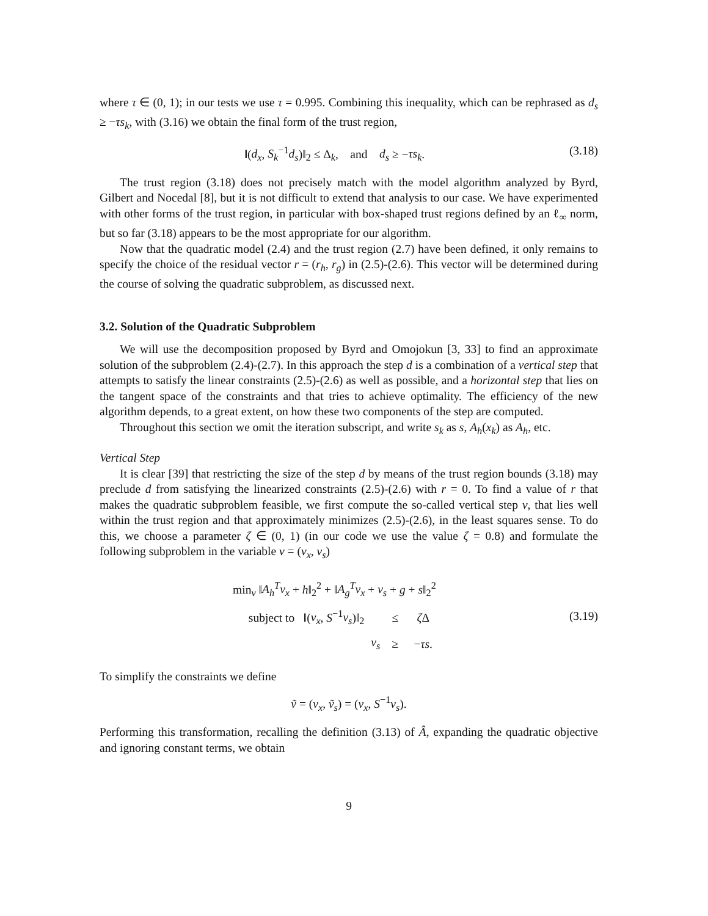where τ ∈ (0, 1); in our tests we use τ = 0.995. Combining this inequality, which can be rephrased as d<sub>s</sub> ≥ −τs<sub>k</sub>, with (3.16) we obtain the final form of the trust region,
‖(d<sub>x</sub>, S<sub>k</sub><sup>−1</sup>d<sub>s</sub>)‖<sub>2</sub> ≤ Δ<sub>k</sub>, and d<sub>s</sub> ≥ −τs<sub>k</sub>. (3.18)
The trust region (3.18) does not precisely match with the model algorithm analyzed by Byrd, Gilbert and Nocedal [8], but it is not difficult to extend that analysis to our case. We have experimented with other forms of the trust region, in particular with box-shaped trust regions defined by an ℓ<sub>∞</sub> norm, but so far (3.18) appears to be the most appropriate for our algorithm.
Now that the quadratic model (2.4) and the trust region (2.7) have been defined, it only remains to specify the choice of the residual vector r = (r<sub>h</sub>, r<sub>g</sub>) in (2.5)-(2.6). This vector will be determined during the course of solving the quadratic subproblem, as discussed next.
3.2. Solution of the Quadratic Subproblem
We will use the decomposition proposed by Byrd and Omojokun [3, 33] to find an approximate solution of the subproblem (2.4)-(2.7). In this approach the step d is a combination of a vertical step that attempts to satisfy the linear constraints (2.5)-(2.6) as well as possible, and a horizontal step that lies on the tangent space of the constraints and that tries to achieve optimality. The efficiency of the new algorithm depends, to a great extent, on how these two components of the step are computed.
Throughout this section we omit the iteration subscript, and write s<sub>k</sub> as s, A<sub>h</sub>(x<sub>k</sub>) as A<sub>h</sub>, etc.
Vertical Step
It is clear [39] that restricting the size of the step d by means of the trust region bounds (3.18) may preclude d from satisfying the linearized constraints (2.5)-(2.6) with r = 0. To find a value of r that makes the quadratic subproblem feasible, we first compute the so-called vertical step v, that lies well within the trust region and that approximately minimizes (2.5)-(2.6), in the least squares sense. To do this, we choose a parameter ζ ∈ (0, 1) (in our code we use the value ζ = 0.8) and formulate the following subproblem in the variable v = (v<sub>x</sub>, v<sub>s</sub>)
| min<sub>v</sub> ‖ A<sub>h</sub><sup>T</sup>v<sub>x</sub> + h ‖<sub>2</sub><sup>2</sup> + ‖ A<sub>g</sub><sup>T</sup>v<sub>x</sub> + v<sub>s</sub> + g + s ‖<sub>2</sub><sup>2</sup> | | |
| subject to ‖( v<sub>x</sub> , S<sup>−1</sup> v<sub>s</sub> )‖<sub>2</sub> | ≤ | ζ Δ |
| v<sub>s</sub> | ≥ | − τs . |
(3.19)
To simplify the constraints we define
ṽ = (v<sub>x</sub>, ṽ<sub>s</sub>) = (v<sub>x</sub>, S<sup>−1</sup>v<sub>s</sub>).
Performing this transformation, recalling the definition (3.13) of Â, expanding the quadratic objective and ignoring constant terms, we obtain
9